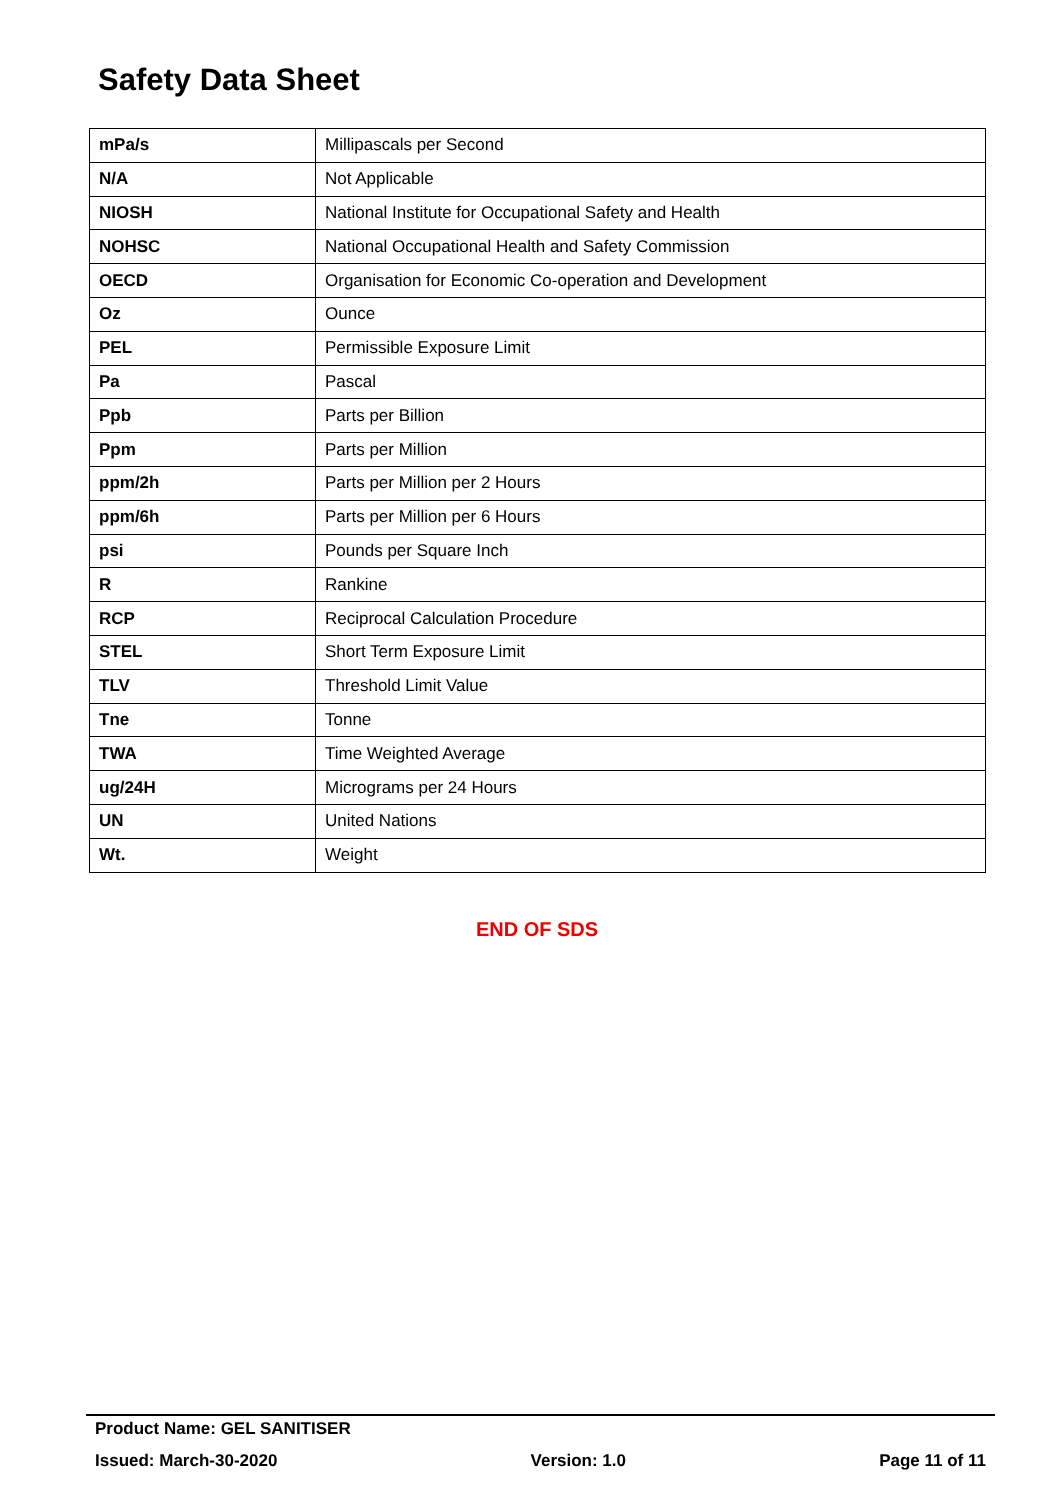Safety Data Sheet
| mPa/s | Millipascals per Second |
| N/A | Not Applicable |
| NIOSH | National Institute for Occupational Safety and Health |
| NOHSC | National Occupational Health and Safety Commission |
| OECD | Organisation for Economic Co-operation and Development |
| Oz | Ounce |
| PEL | Permissible Exposure Limit |
| Pa | Pascal |
| Ppb | Parts per Billion |
| Ppm | Parts per Million |
| ppm/2h | Parts per Million per 2 Hours |
| ppm/6h | Parts per Million per 6 Hours |
| psi | Pounds per Square Inch |
| R | Rankine |
| RCP | Reciprocal Calculation Procedure |
| STEL | Short Term Exposure Limit |
| TLV | Threshold Limit Value |
| Tne | Tonne |
| TWA | Time Weighted Average |
| ug/24H | Micrograms per 24 Hours |
| UN | United Nations |
| Wt. | Weight |
END OF SDS
Product Name: GEL SANITISER
Issued: March-30-2020 Version: 1.0 Page 11 of 11